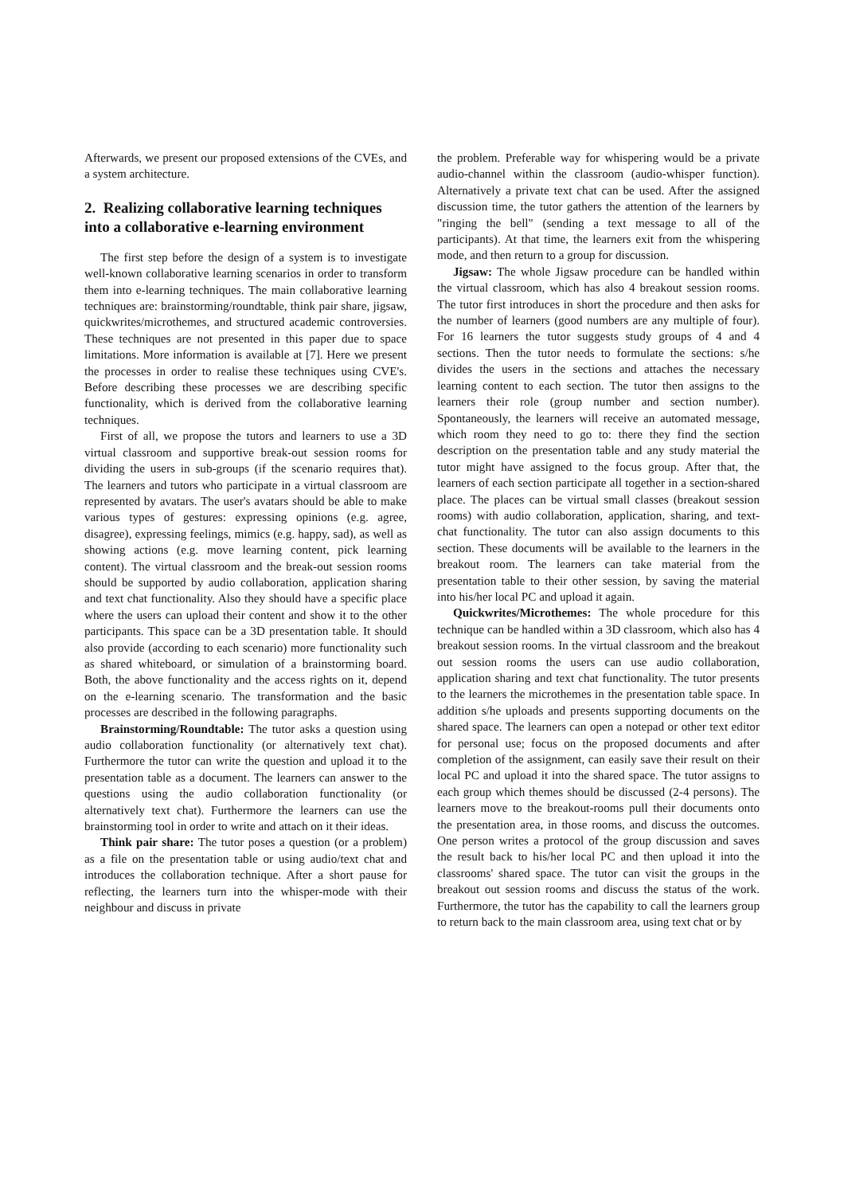Afterwards, we present our proposed extensions of the CVEs, and a system architecture.
2. Realizing collaborative learning techniques into a collaborative e-learning environment
The first step before the design of a system is to investigate well-known collaborative learning scenarios in order to transform them into e-learning techniques. The main collaborative learning techniques are: brainstorming/roundtable, think pair share, jigsaw, quickwrites/microthemes, and structured academic controversies. These techniques are not presented in this paper due to space limitations. More information is available at [7]. Here we present the processes in order to realise these techniques using CVE's. Before describing these processes we are describing specific functionality, which is derived from the collaborative learning techniques.
First of all, we propose the tutors and learners to use a 3D virtual classroom and supportive break-out session rooms for dividing the users in sub-groups (if the scenario requires that). The learners and tutors who participate in a virtual classroom are represented by avatars. The user's avatars should be able to make various types of gestures: expressing opinions (e.g. agree, disagree), expressing feelings, mimics (e.g. happy, sad), as well as showing actions (e.g. move learning content, pick learning content). The virtual classroom and the break-out session rooms should be supported by audio collaboration, application sharing and text chat functionality. Also they should have a specific place where the users can upload their content and show it to the other participants. This space can be a 3D presentation table. It should also provide (according to each scenario) more functionality such as shared whiteboard, or simulation of a brainstorming board. Both, the above functionality and the access rights on it, depend on the e-learning scenario. The transformation and the basic processes are described in the following paragraphs.
Brainstorming/Roundtable: The tutor asks a question using audio collaboration functionality (or alternatively text chat). Furthermore the tutor can write the question and upload it to the presentation table as a document. The learners can answer to the questions using the audio collaboration functionality (or alternatively text chat). Furthermore the learners can use the brainstorming tool in order to write and attach on it their ideas.
Think pair share: The tutor poses a question (or a problem) as a file on the presentation table or using audio/text chat and introduces the collaboration technique. After a short pause for reflecting, the learners turn into the whisper-mode with their neighbour and discuss in private
the problem. Preferable way for whispering would be a private audio-channel within the classroom (audio-whisper function). Alternatively a private text chat can be used. After the assigned discussion time, the tutor gathers the attention of the learners by "ringing the bell" (sending a text message to all of the participants). At that time, the learners exit from the whispering mode, and then return to a group for discussion.
Jigsaw: The whole Jigsaw procedure can be handled within the virtual classroom, which has also 4 breakout session rooms. The tutor first introduces in short the procedure and then asks for the number of learners (good numbers are any multiple of four). For 16 learners the tutor suggests study groups of 4 and 4 sections. Then the tutor needs to formulate the sections: s/he divides the users in the sections and attaches the necessary learning content to each section. The tutor then assigns to the learners their role (group number and section number). Spontaneously, the learners will receive an automated message, which room they need to go to: there they find the section description on the presentation table and any study material the tutor might have assigned to the focus group. After that, the learners of each section participate all together in a section-shared place. The places can be virtual small classes (breakout session rooms) with audio collaboration, application, sharing, and text-chat functionality. The tutor can also assign documents to this section. These documents will be available to the learners in the breakout room. The learners can take material from the presentation table to their other session, by saving the material into his/her local PC and upload it again.
Quickwrites/Microthemes: The whole procedure for this technique can be handled within a 3D classroom, which also has 4 breakout session rooms. In the virtual classroom and the breakout out session rooms the users can use audio collaboration, application sharing and text chat functionality. The tutor presents to the learners the microthemes in the presentation table space. In addition s/he uploads and presents supporting documents on the shared space. The learners can open a notepad or other text editor for personal use; focus on the proposed documents and after completion of the assignment, can easily save their result on their local PC and upload it into the shared space. The tutor assigns to each group which themes should be discussed (2-4 persons). The learners move to the breakout-rooms pull their documents onto the presentation area, in those rooms, and discuss the outcomes. One person writes a protocol of the group discussion and saves the result back to his/her local PC and then upload it into the classrooms' shared space. The tutor can visit the groups in the breakout out session rooms and discuss the status of the work. Furthermore, the tutor has the capability to call the learners group to return back to the main classroom area, using text chat or by